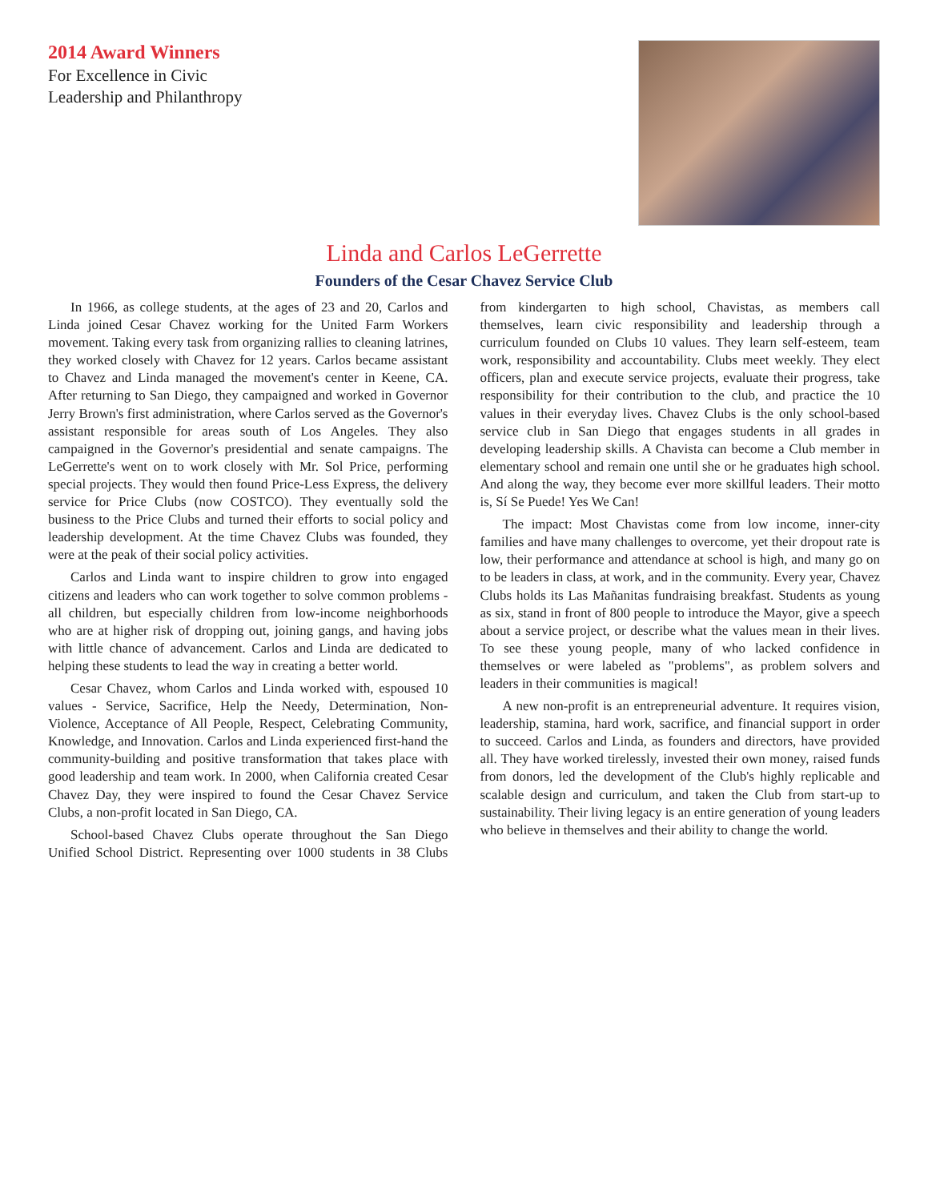2014 Award Winners
For Excellence in Civic
Leadership and Philanthropy
Linda and Carlos LeGerrette
Founders of the Cesar Chavez Service Club
In 1966, as college students, at the ages of 23 and 20, Carlos and Linda joined Cesar Chavez working for the United Farm Workers movement. Taking every task from organizing rallies to cleaning latrines, they worked closely with Chavez for 12 years. Carlos became assistant to Chavez and Linda managed the movement's center in Keene, CA. After returning to San Diego, they campaigned and worked in Governor Jerry Brown's first administration, where Carlos served as the Governor's assistant responsible for areas south of Los Angeles. They also campaigned in the Governor's presidential and senate campaigns. The LeGerrette's went on to work closely with Mr. Sol Price, performing special projects. They would then found Price-Less Express, the delivery service for Price Clubs (now COSTCO). They eventually sold the business to the Price Clubs and turned their efforts to social policy and leadership development. At the time Chavez Clubs was founded, they were at the peak of their social policy activities.
Carlos and Linda want to inspire children to grow into engaged citizens and leaders who can work together to solve common problems - all children, but especially children from low-income neighborhoods who are at higher risk of dropping out, joining gangs, and having jobs with little chance of advancement. Carlos and Linda are dedicated to helping these students to lead the way in creating a better world.
Cesar Chavez, whom Carlos and Linda worked with, espoused 10 values - Service, Sacrifice, Help the Needy, Determination, Non-Violence, Acceptance of All People, Respect, Celebrating Community, Knowledge, and Innovation. Carlos and Linda experienced first-hand the community-building and positive transformation that takes place with good leadership and team work. In 2000, when California created Cesar Chavez Day, they were inspired to found the Cesar Chavez Service Clubs, a non-profit located in San Diego, CA.
School-based Chavez Clubs operate throughout the San Diego Unified School District. Representing over 1000 students in 38 Clubs from kindergarten to high school, Chavistas, as members call themselves, learn civic responsibility and leadership through a curriculum founded on Clubs 10 values. They learn self-esteem, team work, responsibility and accountability. Clubs meet weekly. They elect officers, plan and execute service projects, evaluate their progress, take responsibility for their contribution to the club, and practice the 10 values in their everyday lives. Chavez Clubs is the only school-based service club in San Diego that engages students in all grades in developing leadership skills. A Chavista can become a Club member in elementary school and remain one until she or he graduates high school. And along the way, they become ever more skillful leaders. Their motto is, Sí Se Puede! Yes We Can!
The impact: Most Chavistas come from low income, inner-city families and have many challenges to overcome, yet their dropout rate is low, their performance and attendance at school is high, and many go on to be leaders in class, at work, and in the community. Every year, Chavez Clubs holds its Las Mañanitas fundraising breakfast. Students as young as six, stand in front of 800 people to introduce the Mayor, give a speech about a service project, or describe what the values mean in their lives. To see these young people, many of who lacked confidence in themselves or were labeled as "problems", as problem solvers and leaders in their communities is magical!
A new non-profit is an entrepreneurial adventure. It requires vision, leadership, stamina, hard work, sacrifice, and financial support in order to succeed. Carlos and Linda, as founders and directors, have provided all. They have worked tirelessly, invested their own money, raised funds from donors, led the development of the Club's highly replicable and scalable design and curriculum, and taken the Club from start-up to sustainability. Their living legacy is an entire generation of young leaders who believe in themselves and their ability to change the world.